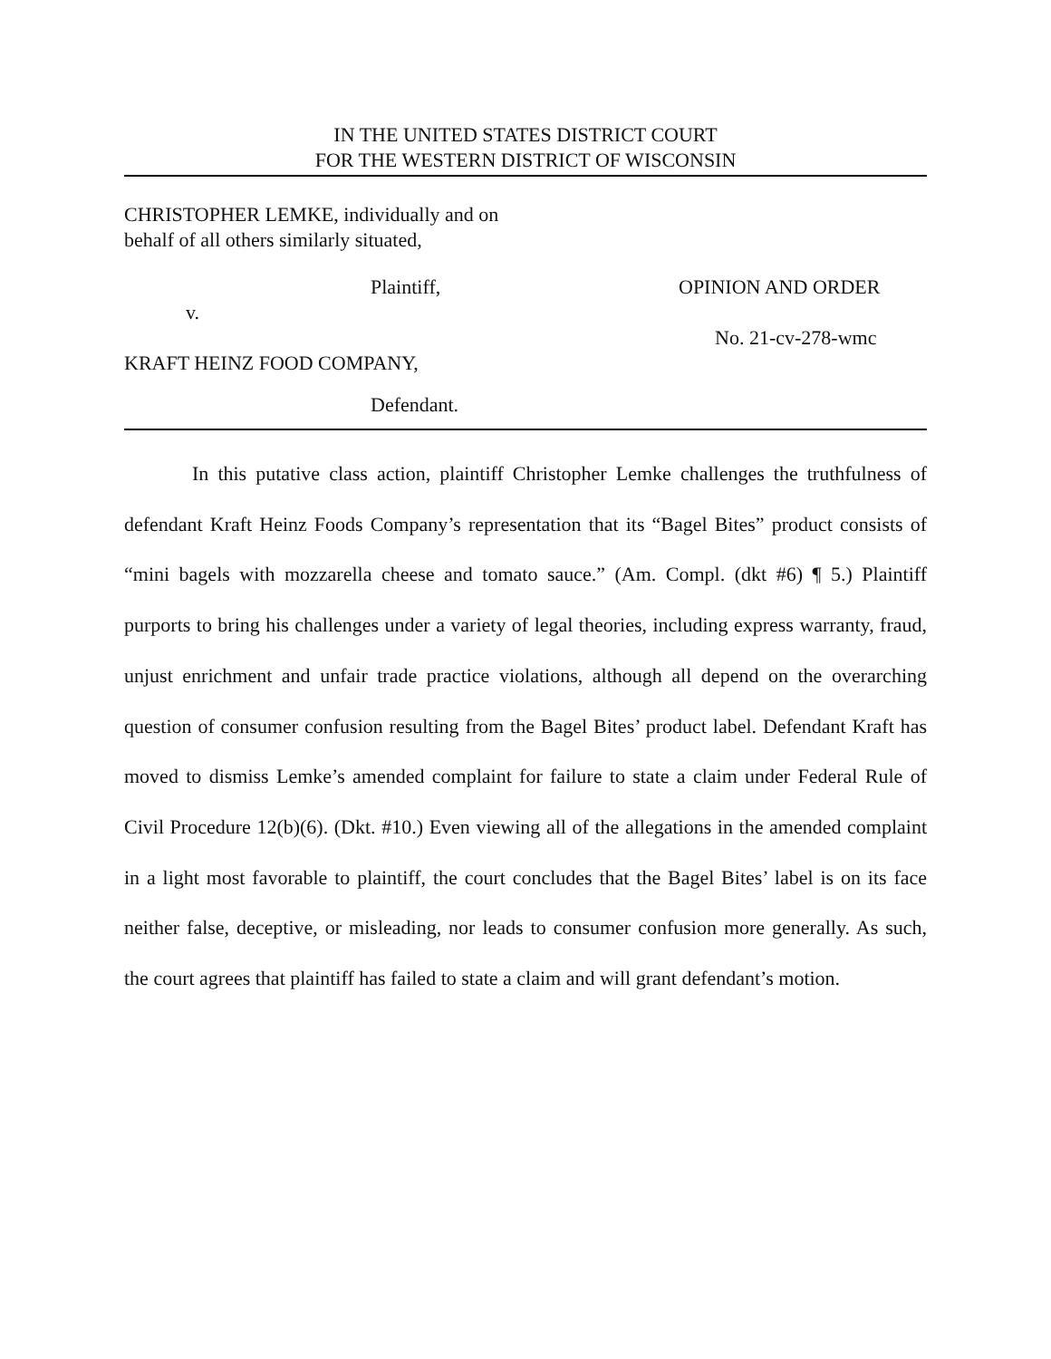IN THE UNITED STATES DISTRICT COURT
FOR THE WESTERN DISTRICT OF WISCONSIN
CHRISTOPHER LEMKE, individually and on
behalf of all others similarly situated,
Plaintiff,
v.
KRAFT HEINZ FOOD COMPANY,
Defendant.
OPINION AND ORDER
No. 21-cv-278-wmc
In this putative class action, plaintiff Christopher Lemke challenges the truthfulness of defendant Kraft Heinz Foods Company’s representation that its “Bagel Bites” product consists of “mini bagels with mozzarella cheese and tomato sauce.” (Am. Compl. (dkt #6) ¶ 5.) Plaintiff purports to bring his challenges under a variety of legal theories, including express warranty, fraud, unjust enrichment and unfair trade practice violations, although all depend on the overarching question of consumer confusion resulting from the Bagel Bites’ product label. Defendant Kraft has moved to dismiss Lemke’s amended complaint for failure to state a claim under Federal Rule of Civil Procedure 12(b)(6). (Dkt. #10.) Even viewing all of the allegations in the amended complaint in a light most favorable to plaintiff, the court concludes that the Bagel Bites’ label is on its face neither false, deceptive, or misleading, nor leads to consumer confusion more generally. As such, the court agrees that plaintiff has failed to state a claim and will grant defendant’s motion.